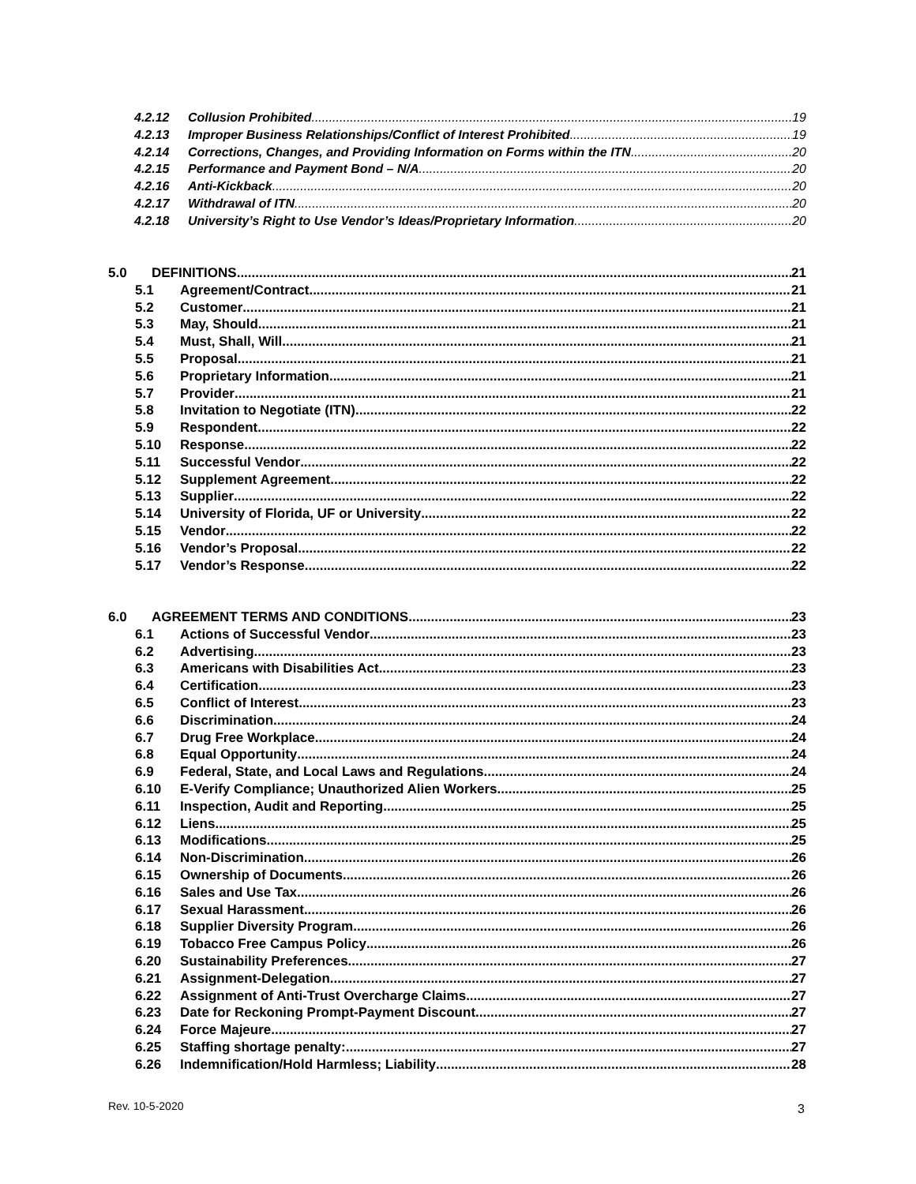4.2.12 Collusion Prohibited 19
4.2.13 Improper Business Relationships/Conflict of Interest Prohibited 19
4.2.14 Corrections, Changes, and Providing Information on Forms within the ITN 20
4.2.15 Performance and Payment Bond – N/A 20
4.2.16 Anti-Kickback 20
4.2.17 Withdrawal of ITN 20
4.2.18 University’s Right to Use Vendor’s Ideas/Proprietary Information 20
5.0 DEFINITIONS 21
5.1 Agreement/Contract 21
5.2 Customer 21
5.3 May, Should 21
5.4 Must, Shall, Will 21
5.5 Proposal 21
5.6 Proprietary Information 21
5.7 Provider 21
5.8 Invitation to Negotiate (ITN) 22
5.9 Respondent 22
5.10 Response 22
5.11 Successful Vendor 22
5.12 Supplement Agreement 22
5.13 Supplier 22
5.14 University of Florida, UF or University 22
5.15 Vendor 22
5.16 Vendor’s Proposal 22
5.17 Vendor’s Response 22
6.0 AGREEMENT TERMS AND CONDITIONS 23
6.1 Actions of Successful Vendor 23
6.2 Advertising 23
6.3 Americans with Disabilities Act 23
6.4 Certification 23
6.5 Conflict of Interest 23
6.6 Discrimination 24
6.7 Drug Free Workplace 24
6.8 Equal Opportunity 24
6.9 Federal, State, and Local Laws and Regulations 24
6.10 E-Verify Compliance; Unauthorized Alien Workers 25
6.11 Inspection, Audit and Reporting 25
6.12 Liens 25
6.13 Modifications 25
6.14 Non-Discrimination 26
6.15 Ownership of Documents 26
6.16 Sales and Use Tax 26
6.17 Sexual Harassment 26
6.18 Supplier Diversity Program 26
6.19 Tobacco Free Campus Policy 26
6.20 Sustainability Preferences 27
6.21 Assignment-Delegation 27
6.22 Assignment of Anti-Trust Overcharge Claims 27
6.23 Date for Reckoning Prompt-Payment Discount 27
6.24 Force Majeure 27
6.25 Staffing shortage penalty: 27
6.26 Indemnification/Hold Harmless; Liability 28
Rev. 10-5-2020 3